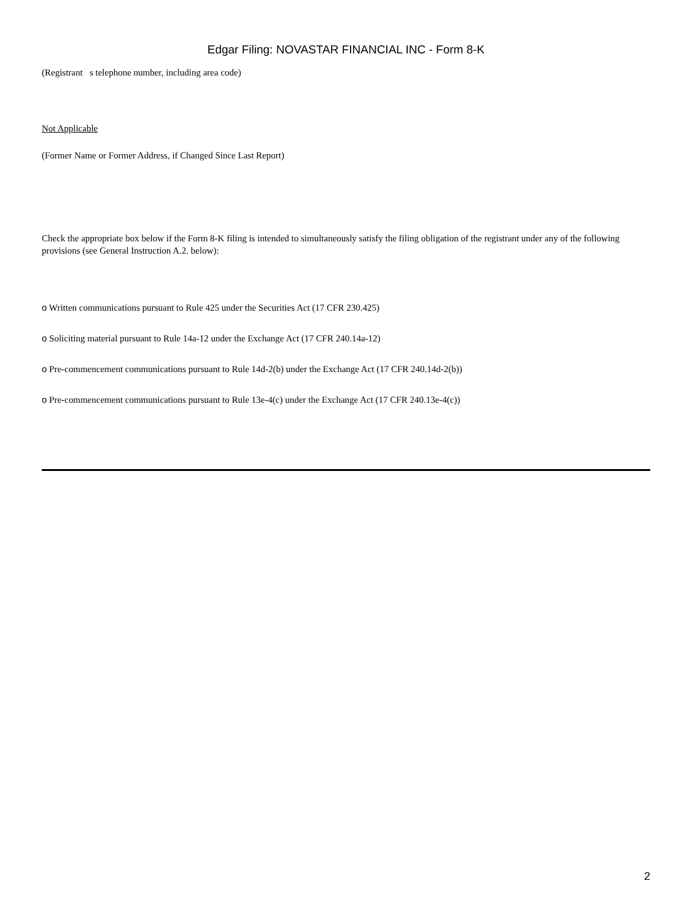Edgar Filing: NOVASTAR FINANCIAL INC - Form 8-K
(Registrant s telephone number, including area code)
Not Applicable
(Former Name or Former Address, if Changed Since Last Report)
Check the appropriate box below if the Form 8-K filing is intended to simultaneously satisfy the filing obligation of the registrant under any of the following provisions (see General Instruction A.2. below):
o Written communications pursuant to Rule 425 under the Securities Act (17 CFR 230.425)
o Soliciting material pursuant to Rule 14a-12 under the Exchange Act (17 CFR 240.14a-12)
o Pre-commencement communications pursuant to Rule 14d-2(b) under the Exchange Act (17 CFR 240.14d-2(b))
o Pre-commencement communications pursuant to Rule 13e-4(c) under the Exchange Act (17 CFR 240.13e-4(c))
2